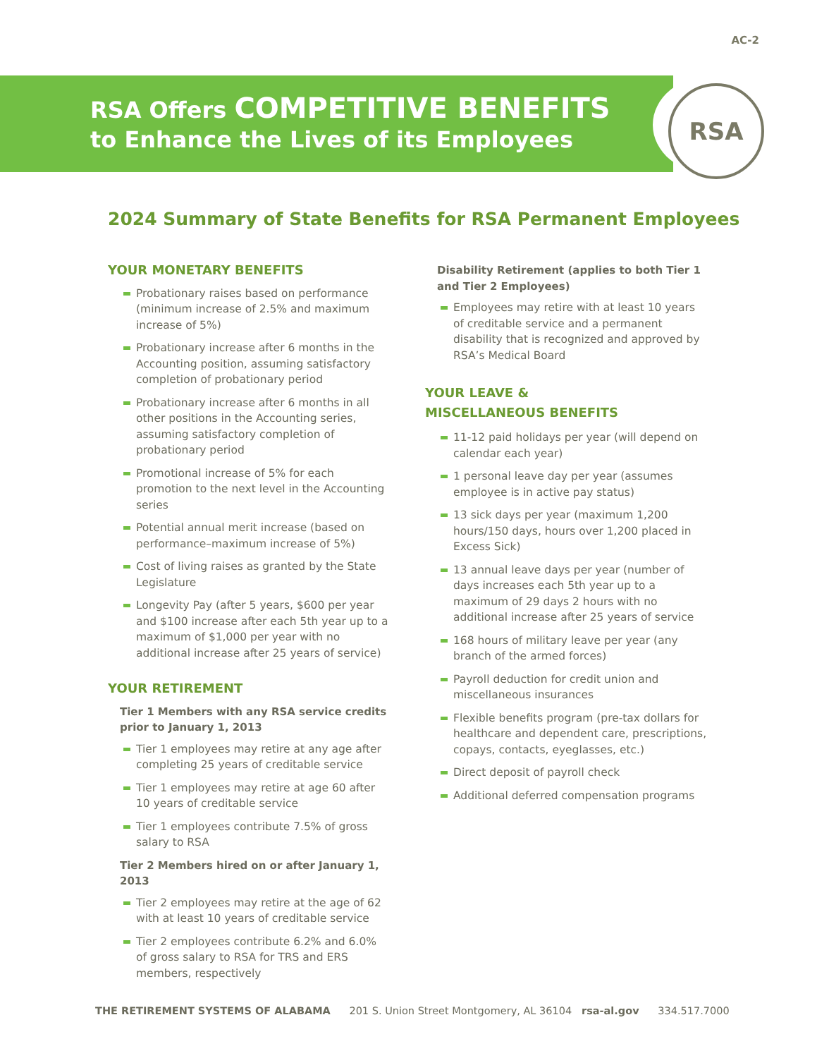AC-2
RSA
RSA Offers COMPETITIVE BENEFITS
to Enhance the Lives of its Employees
2024 Summary of State Benefits for RSA Permanent Employees
YOUR MONETARY BENEFITS
Probationary raises based on performance (minimum increase of 2.5% and maximum increase of 5%)
Probationary increase after 6 months in the Accounting position, assuming satisfactory completion of probationary period
Probationary increase after 6 months in all other positions in the Accounting series, assuming satisfactory completion of probationary period
Promotional increase of 5% for each promotion to the next level in the Accounting series
Potential annual merit increase (based on performance–maximum increase of 5%)
Cost of living raises as granted by the State Legislature
Longevity Pay (after 5 years, $600 per year and $100 increase after each 5th year up to a maximum of $1,000 per year with no additional increase after 25 years of service)
YOUR RETIREMENT
Tier 1 Members with any RSA service credits prior to January 1, 2013
Tier 1 employees may retire at any age after completing 25 years of creditable service
Tier 1 employees may retire at age 60 after 10 years of creditable service
Tier 1 employees contribute 7.5% of gross salary to RSA
Tier 2 Members hired on or after January 1, 2013
Tier 2 employees may retire at the age of 62 with at least 10 years of creditable service
Tier 2 employees contribute 6.2% and 6.0% of gross salary to RSA for TRS and ERS members, respectively
Disability Retirement (applies to both Tier 1 and Tier 2 Employees)
Employees may retire with at least 10 years of creditable service and a permanent disability that is recognized and approved by RSA’s Medical Board
YOUR LEAVE &
MISCELLANEOUS BENEFITS
11-12 paid holidays per year (will depend on calendar each year)
1 personal leave day per year (assumes employee is in active pay status)
13 sick days per year (maximum 1,200 hours/150 days, hours over 1,200 placed in Excess Sick)
13 annual leave days per year (number of days increases each 5th year up to a maximum of 29 days 2 hours with no additional increase after 25 years of service
168 hours of military leave per year (any branch of the armed forces)
Payroll deduction for credit union and miscellaneous insurances
Flexible benefits program (pre-tax dollars for healthcare and dependent care, prescriptions, copays, contacts, eyeglasses, etc.)
Direct deposit of payroll check
Additional deferred compensation programs
THE RETIREMENT SYSTEMS OF ALABAMA 201 S. Union Street Montgomery, AL 36104 rsa-al.gov 334.517.7000